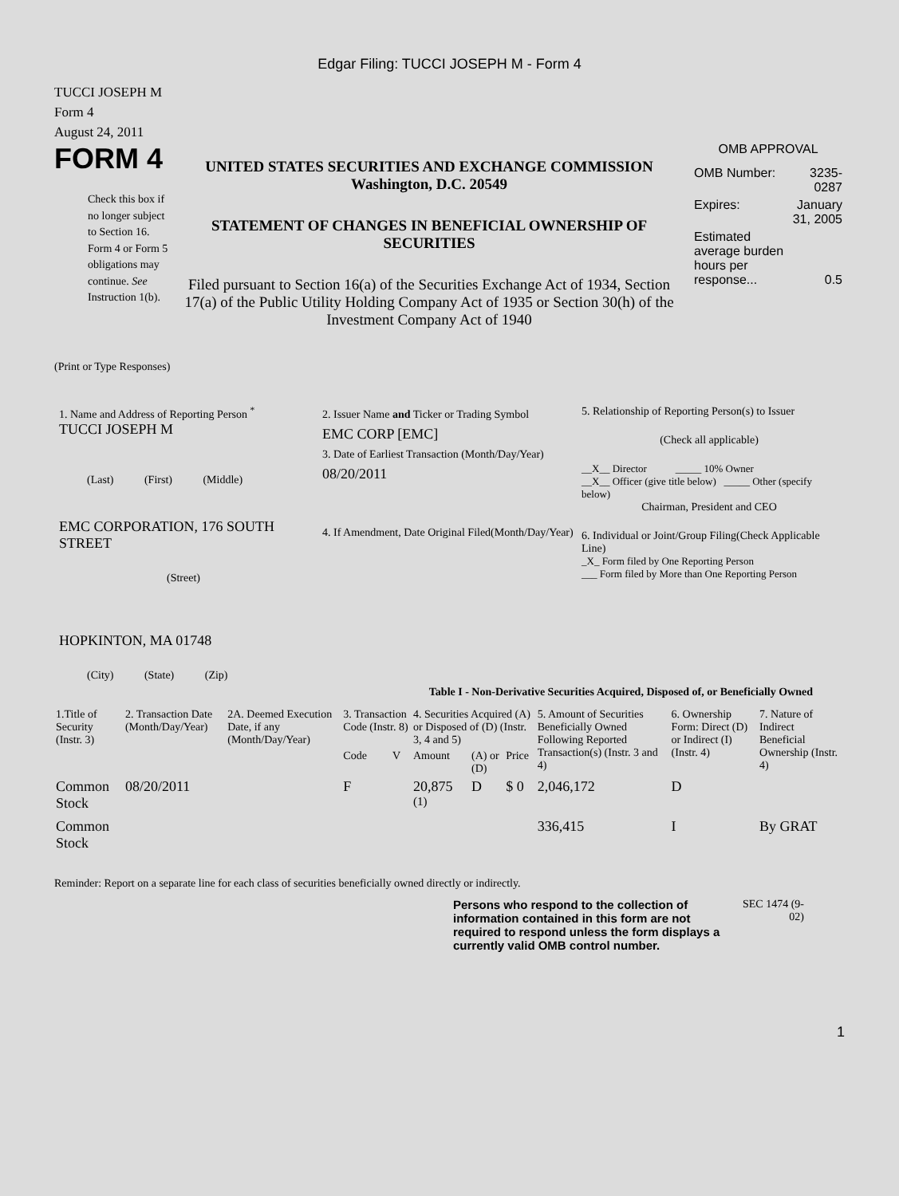Edgar Filing: TUCCI JOSEPH M - Form 4
TUCCI JOSEPH M
Form 4
August 24, 2011
FORM 4
Check this box if no longer subject to Section 16. Form 4 or Form 5 obligations may continue. See Instruction 1(b).
UNITED STATES SECURITIES AND EXCHANGE COMMISSION
Washington, D.C. 20549
STATEMENT OF CHANGES IN BENEFICIAL OWNERSHIP OF SECURITIES
Filed pursuant to Section 16(a) of the Securities Exchange Act of 1934, Section 17(a) of the Public Utility Holding Company Act of 1935 or Section 30(h) of the Investment Company Act of 1940
OMB APPROVAL
| OMB Number: | 3235-0287 |
| Expires: | January 31, 2005 |
| Estimated average burden hours per response... | 0.5 |
(Print or Type Responses)
1. Name and Address of Reporting Person <sup>*</sup>
TUCCI JOSEPH M
(Last) (First) (Middle)
EMC CORPORATION, 176 SOUTH STREET
(Street)
HOPKINTON, MA 01748
(City) (State) (Zip)
2. Issuer Name and Ticker or Trading Symbol
EMC CORP [EMC]
3. Date of Earliest Transaction (Month/Day/Year)
08/20/2011
4. If Amendment, Date Original Filed(Month/Day/Year)
5. Relationship of Reporting Person(s) to Issuer
(Check all applicable)
__X__ Director _____ 10% Owner
__X__ Officer (give title below) _____ Other (specify below)
Chairman, President and CEO
6. Individual or Joint/Group Filing(Check Applicable Line)
_X_ Form filed by One Reporting Person
___ Form filed by More than One Reporting Person
Table I - Non-Derivative Securities Acquired, Disposed of, or Beneficially Owned
| 1.Title of Security (Instr. 3) | 2. Transaction Date (Month/Day/Year) | 2A. Deemed Execution Date, if any (Month/Day/Year) | 3. Transaction Code (Instr. 8) | | 4. Securities Acquired (A) or Disposed of (D) (Instr. 3, 4 and 5) | | | 5. Amount of Securities Beneficially Owned Following Reported Transaction(s) (Instr. 3 and 4) | 6. Ownership Form: Direct (D) or Indirect (I) (Instr. 4) | 7. Nature of Indirect Beneficial Ownership (Instr. 4) |
| --- | --- | --- | --- | --- | --- | --- | --- | --- | --- | --- |
| | | | Code | V | Amount | (A) or (D) | Price | | | |
| Common Stock | 08/20/2011 | | F | | 20,875 <sup>(1)</sup> | D | $ 0 | 2,046,172 | D | |
| Common Stock | | | | | | | | 336,415 | I | By GRAT |
Reminder: Report on a separate line for each class of securities beneficially owned directly or indirectly.
Persons who respond to the collection of information contained in this form are not required to respond unless the form displays a currently valid OMB control number.
SEC 1474 (9-02)
1